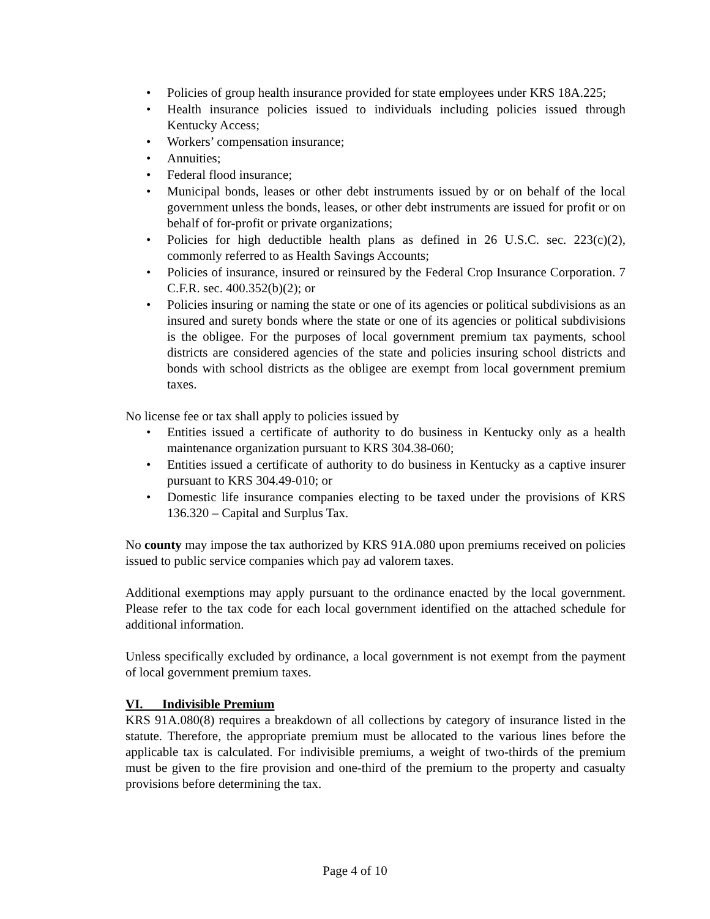• Policies of group health insurance provided for state employees under KRS 18A.225;
• Health insurance policies issued to individuals including policies issued through Kentucky Access;
• Workers’ compensation insurance;
• Annuities;
• Federal flood insurance;
• Municipal bonds, leases or other debt instruments issued by or on behalf of the local government unless the bonds, leases, or other debt instruments are issued for profit or on behalf of for-profit or private organizations;
• Policies for high deductible health plans as defined in 26 U.S.C. sec. 223(c)(2), commonly referred to as Health Savings Accounts;
• Policies of insurance, insured or reinsured by the Federal Crop Insurance Corporation. 7 C.F.R. sec. 400.352(b)(2); or
• Policies insuring or naming the state or one of its agencies or political subdivisions as an insured and surety bonds where the state or one of its agencies or political subdivisions is the obligee. For the purposes of local government premium tax payments, school districts are considered agencies of the state and policies insuring school districts and bonds with school districts as the obligee are exempt from local government premium taxes.
No license fee or tax shall apply to policies issued by
• Entities issued a certificate of authority to do business in Kentucky only as a health maintenance organization pursuant to KRS 304.38-060;
• Entities issued a certificate of authority to do business in Kentucky as a captive insurer pursuant to KRS 304.49-010; or
• Domestic life insurance companies electing to be taxed under the provisions of KRS 136.320 – Capital and Surplus Tax.
No county may impose the tax authorized by KRS 91A.080 upon premiums received on policies issued to public service companies which pay ad valorem taxes.
Additional exemptions may apply pursuant to the ordinance enacted by the local government. Please refer to the tax code for each local government identified on the attached schedule for additional information.
Unless specifically excluded by ordinance, a local government is not exempt from the payment of local government premium taxes.
VI. Indivisible Premium
KRS 91A.080(8) requires a breakdown of all collections by category of insurance listed in the statute. Therefore, the appropriate premium must be allocated to the various lines before the applicable tax is calculated. For indivisible premiums, a weight of two-thirds of the premium must be given to the fire provision and one-third of the premium to the property and casualty provisions before determining the tax.
Page 4 of 10